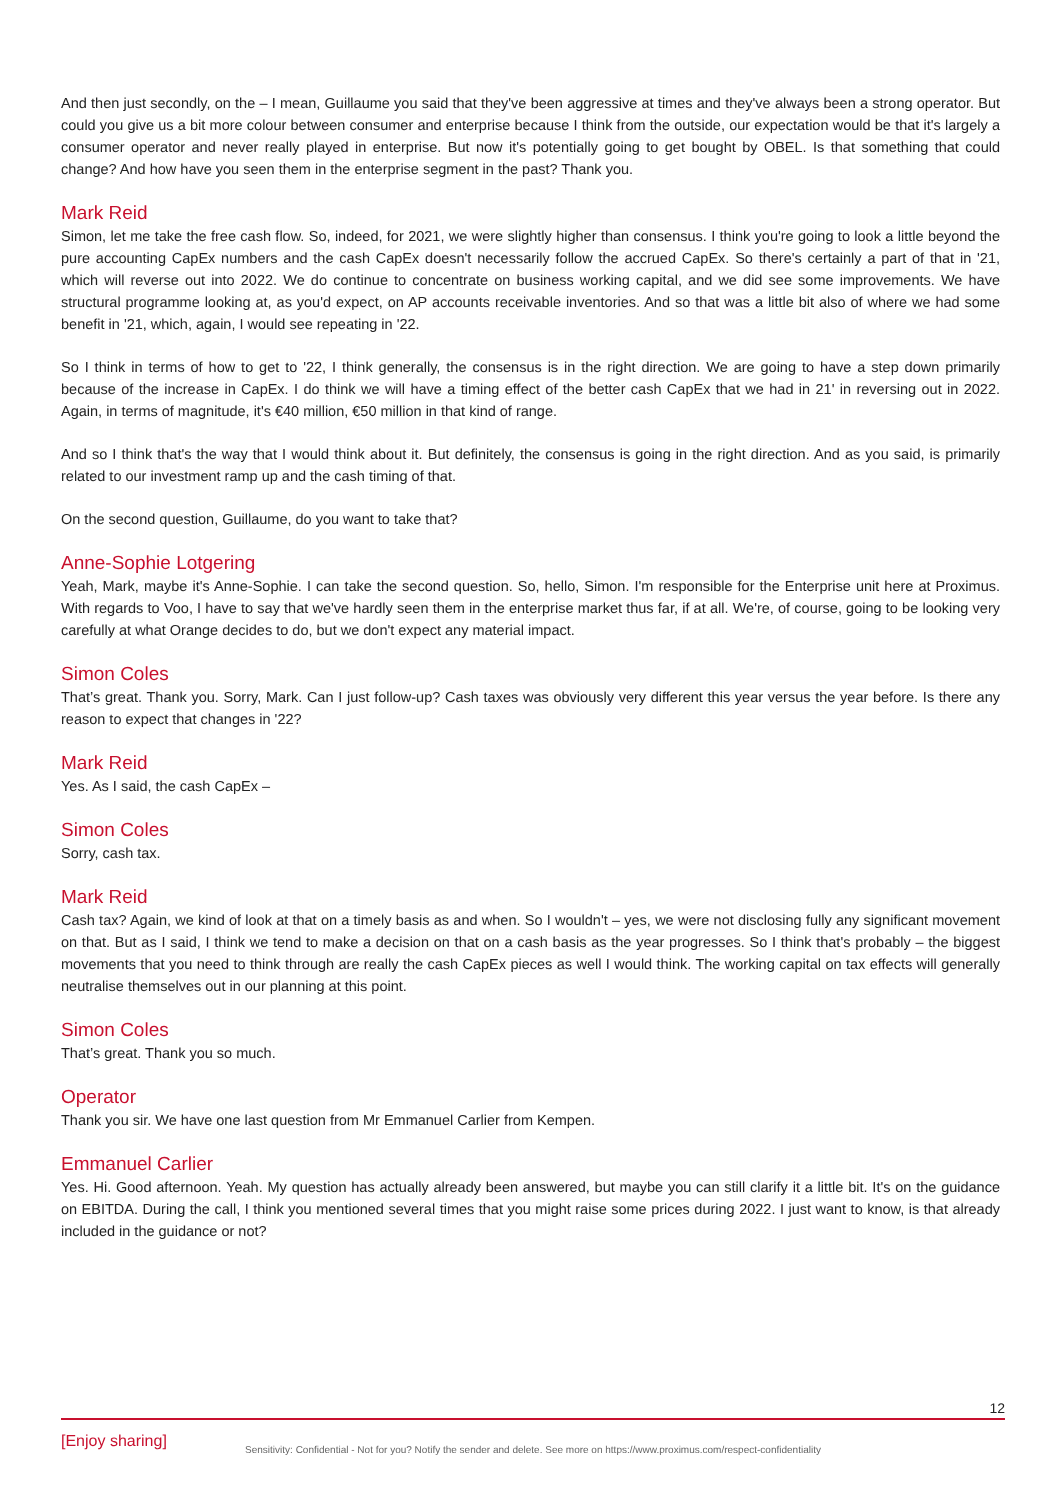And then just secondly, on the – I mean, Guillaume you said that they've been aggressive at times and they've always been a strong operator. But could you give us a bit more colour between consumer and enterprise because I think from the outside, our expectation would be that it's largely a consumer operator and never really played in enterprise. But now it's potentially going to get bought by OBEL. Is that something that could change? And how have you seen them in the enterprise segment in the past? Thank you.
Mark Reid
Simon, let me take the free cash flow. So, indeed, for 2021, we were slightly higher than consensus. I think you're going to look a little beyond the pure accounting CapEx numbers and the cash CapEx doesn't necessarily follow the accrued CapEx. So there's certainly a part of that in '21, which will reverse out into 2022. We do continue to concentrate on business working capital, and we did see some improvements. We have structural programme looking at, as you'd expect, on AP accounts receivable inventories. And so that was a little bit also of where we had some benefit in '21, which, again, I would see repeating in '22.
So I think in terms of how to get to '22, I think generally, the consensus is in the right direction. We are going to have a step down primarily because of the increase in CapEx. I do think we will have a timing effect of the better cash CapEx that we had in 21' in reversing out in 2022. Again, in terms of magnitude, it's €40 million, €50 million in that kind of range.
And so I think that's the way that I would think about it. But definitely, the consensus is going in the right direction. And as you said, is primarily related to our investment ramp up and the cash timing of that.
On the second question, Guillaume, do you want to take that?
Anne-Sophie Lotgering
Yeah, Mark, maybe it's Anne-Sophie. I can take the second question. So, hello, Simon. I'm responsible for the Enterprise unit here at Proximus. With regards to Voo, I have to say that we've hardly seen them in the enterprise market thus far, if at all. We're, of course, going to be looking very carefully at what Orange decides to do, but we don't expect any material impact.
Simon Coles
That’s great. Thank you. Sorry, Mark. Can I just follow-up? Cash taxes was obviously very different this year versus the year before. Is there any reason to expect that changes in '22?
Mark Reid
Yes. As I said, the cash CapEx –
Simon Coles
Sorry, cash tax.
Mark Reid
Cash tax? Again, we kind of look at that on a timely basis as and when. So I wouldn't – yes, we were not disclosing fully any significant movement on that. But as I said, I think we tend to make a decision on that on a cash basis as the year progresses. So I think that's probably – the biggest movements that you need to think through are really the cash CapEx pieces as well I would think. The working capital on tax effects will generally neutralise themselves out in our planning at this point.
Simon Coles
That’s great. Thank you so much.
Operator
Thank you sir. We have one last question from Mr Emmanuel Carlier from Kempen.
Emmanuel Carlier
Yes. Hi. Good afternoon. Yeah. My question has actually already been answered, but maybe you can still clarify it a little bit. It's on the guidance on EBITDA. During the call, I think you mentioned several times that you might raise some prices during 2022. I just want to know, is that already included in the guidance or not?
12
[Enjoy sharing]
Sensitivity: Confidential - Not for you? Notify the sender and delete. See more on https://www.proximus.com/respect-confidentiality